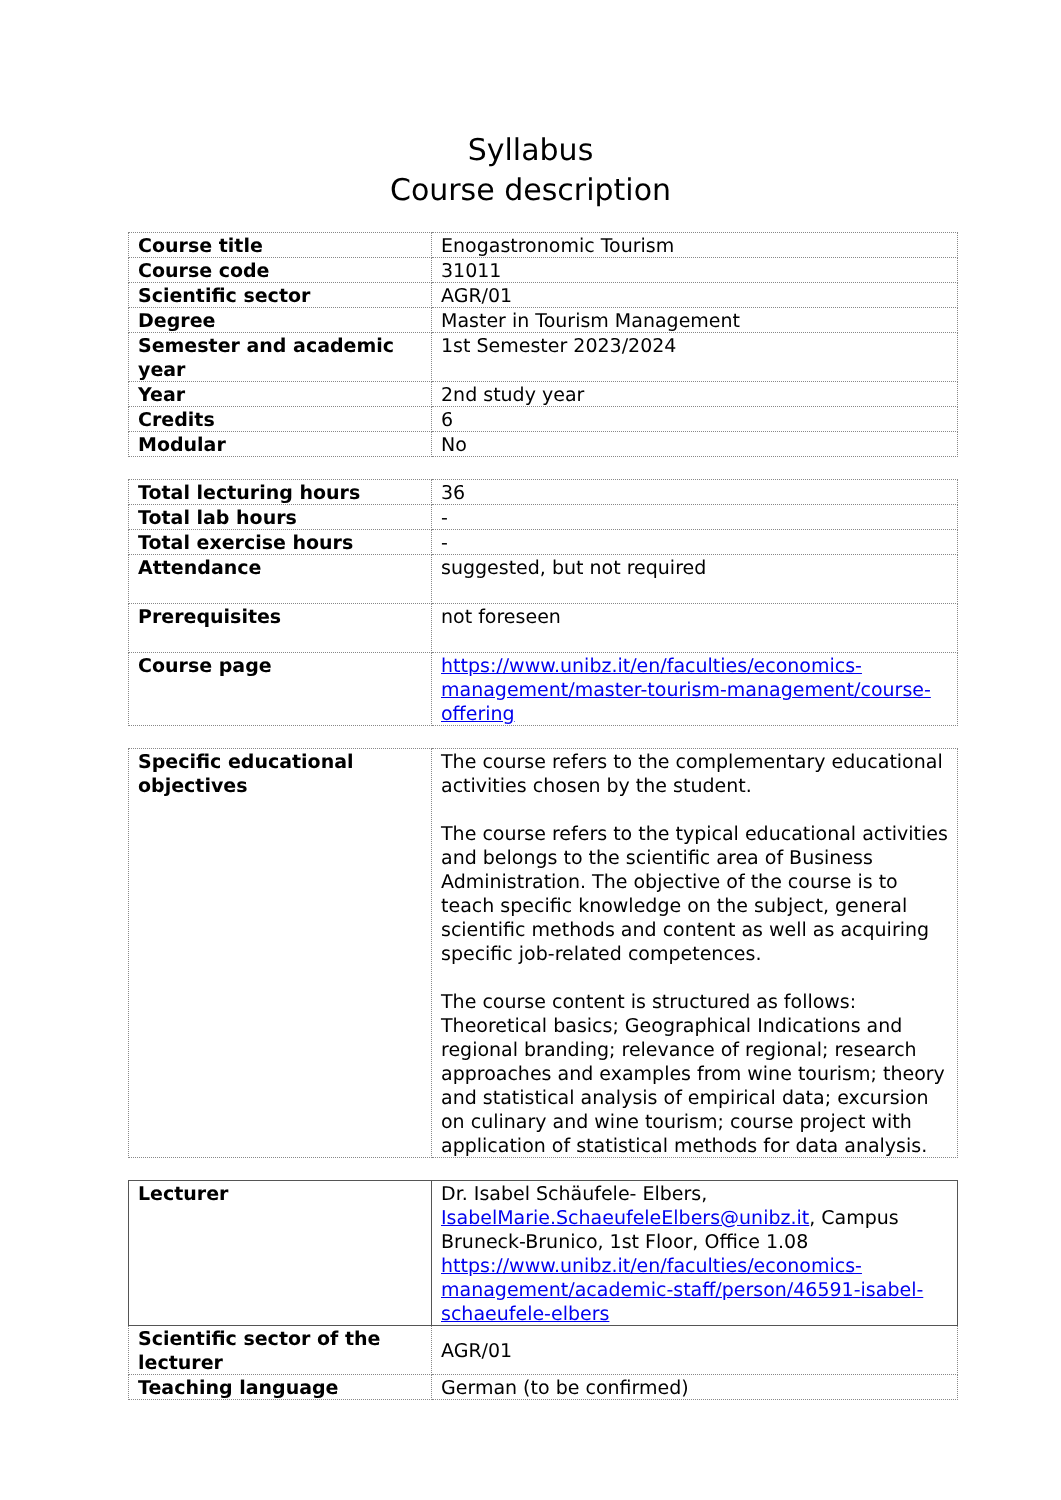Syllabus
Course description
| Course title | Enogastronomic Tourism |
| Course code | 31011 |
| Scientific sector | AGR/01 |
| Degree | Master in Tourism Management |
| Semester and academic year | 1st Semester 2023/2024 |
| Year | 2nd study year |
| Credits | 6 |
| Modular | No |
| Total lecturing hours | 36 |
| Total lab hours | - |
| Total exercise hours | - |
| Attendance | suggested, but not required |
| Prerequisites | not foreseen |
| Course page | https://www.unibz.it/en/faculties/economics-management/master-tourism-management/course-offering |
| Specific educational objectives | The course refers to the complementary educational activities chosen by the student. The course refers to the typical educational activities and belongs to the scientific area of Business Administration. The objective of the course is to teach specific knowledge on the subject, general scientific methods and content as well as acquiring specific job-related competences. The course content is structured as follows: Theoretical basics; Geographical Indications and regional branding; relevance of regional; research approaches and examples from wine tourism; theory and statistical analysis of empirical data; excursion on culinary and wine tourism; course project with application of statistical methods for data analysis. |
| Lecturer | Dr. Isabel Schäufele- Elbers, IsabelMarie.SchaeufeleElbers@unibz.it , Campus Bruneck-Brunico, 1st Floor, Office 1.08 https://www.unibz.it/en/faculties/economics-management/academic-staff/person/46591-isabel-schaeufele-elbers |
| Scientific sector of the lecturer | AGR/01 |
| Teaching language | German (to be confirmed) |